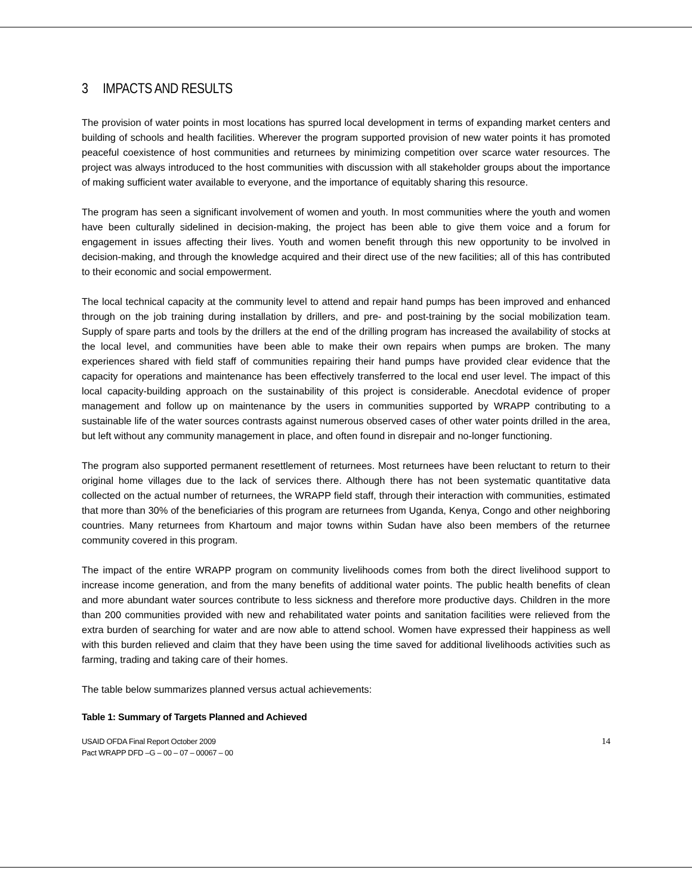3 IMPACTS AND RESULTS
The provision of water points in most locations has spurred local development in terms of expanding market centers and building of schools and health facilities. Wherever the program supported provision of new water points it has promoted peaceful coexistence of host communities and returnees by minimizing competition over scarce water resources. The project was always introduced to the host communities with discussion with all stakeholder groups about the importance of making sufficient water available to everyone, and the importance of equitably sharing this resource.
The program has seen a significant involvement of women and youth. In most communities where the youth and women have been culturally sidelined in decision-making, the project has been able to give them voice and a forum for engagement in issues affecting their lives. Youth and women benefit through this new opportunity to be involved in decision-making, and through the knowledge acquired and their direct use of the new facilities; all of this has contributed to their economic and social empowerment.
The local technical capacity at the community level to attend and repair hand pumps has been improved and enhanced through on the job training during installation by drillers, and pre- and post-training by the social mobilization team. Supply of spare parts and tools by the drillers at the end of the drilling program has increased the availability of stocks at the local level, and communities have been able to make their own repairs when pumps are broken. The many experiences shared with field staff of communities repairing their hand pumps have provided clear evidence that the capacity for operations and maintenance has been effectively transferred to the local end user level. The impact of this local capacity-building approach on the sustainability of this project is considerable. Anecdotal evidence of proper management and follow up on maintenance by the users in communities supported by WRAPP contributing to a sustainable life of the water sources contrasts against numerous observed cases of other water points drilled in the area, but left without any community management in place, and often found in disrepair and no-longer functioning.
The program also supported permanent resettlement of returnees. Most returnees have been reluctant to return to their original home villages due to the lack of services there. Although there has not been systematic quantitative data collected on the actual number of returnees, the WRAPP field staff, through their interaction with communities, estimated that more than 30% of the beneficiaries of this program are returnees from Uganda, Kenya, Congo and other neighboring countries. Many returnees from Khartoum and major towns within Sudan have also been members of the returnee community covered in this program.
The impact of the entire WRAPP program on community livelihoods comes from both the direct livelihood support to increase income generation, and from the many benefits of additional water points. The public health benefits of clean and more abundant water sources contribute to less sickness and therefore more productive days. Children in the more than 200 communities provided with new and rehabilitated water points and sanitation facilities were relieved from the extra burden of searching for water and are now able to attend school. Women have expressed their happiness as well with this burden relieved and claim that they have been using the time saved for additional livelihoods activities such as farming, trading and taking care of their homes.
The table below summarizes planned versus actual achievements:
Table 1: Summary of Targets Planned and Achieved
USAID OFDA Final Report October 2009
Pact WRAPP DFD –G – 00 – 07 – 00067 – 00
14